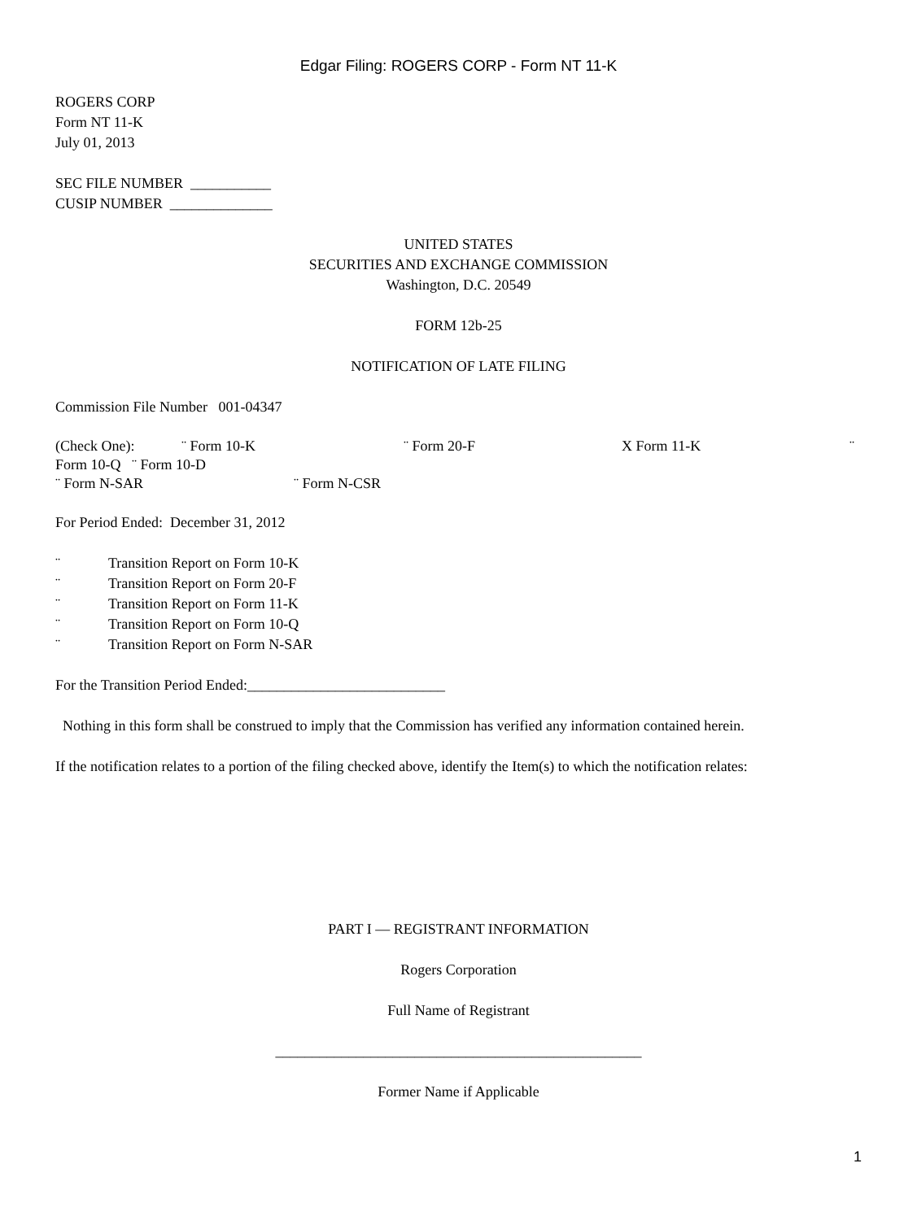Edgar Filing: ROGERS CORP - Form NT 11-K
ROGERS CORP
Form NT 11-K
July 01, 2013
SEC FILE NUMBER ___________
CUSIP NUMBER ______________
UNITED STATES
SECURITIES AND EXCHANGE COMMISSION
Washington, D.C. 20549
FORM 12b-25
NOTIFICATION OF LATE FILING
Commission File Number 001-04347
(Check One): ¨ Form 10-K ¨ Form 20-F X Form 11-K ¨
Form 10-Q ¨ Form 10-D
¨ Form N-SAR ¨ Form N-CSR
For Period Ended: December 31, 2012
¨ Transition Report on Form 10-K
¨ Transition Report on Form 20-F
¨ Transition Report on Form 11-K
¨ Transition Report on Form 10-Q
¨ Transition Report on Form N-SAR
For the Transition Period Ended:___________________________
Nothing in this form shall be construed to imply that the Commission has verified any information contained herein.
If the notification relates to a portion of the filing checked above, identify the Item(s) to which the notification relates:
PART I — REGISTRANT INFORMATION
Rogers Corporation
Full Name of Registrant
__________________________________________________
Former Name if Applicable
1